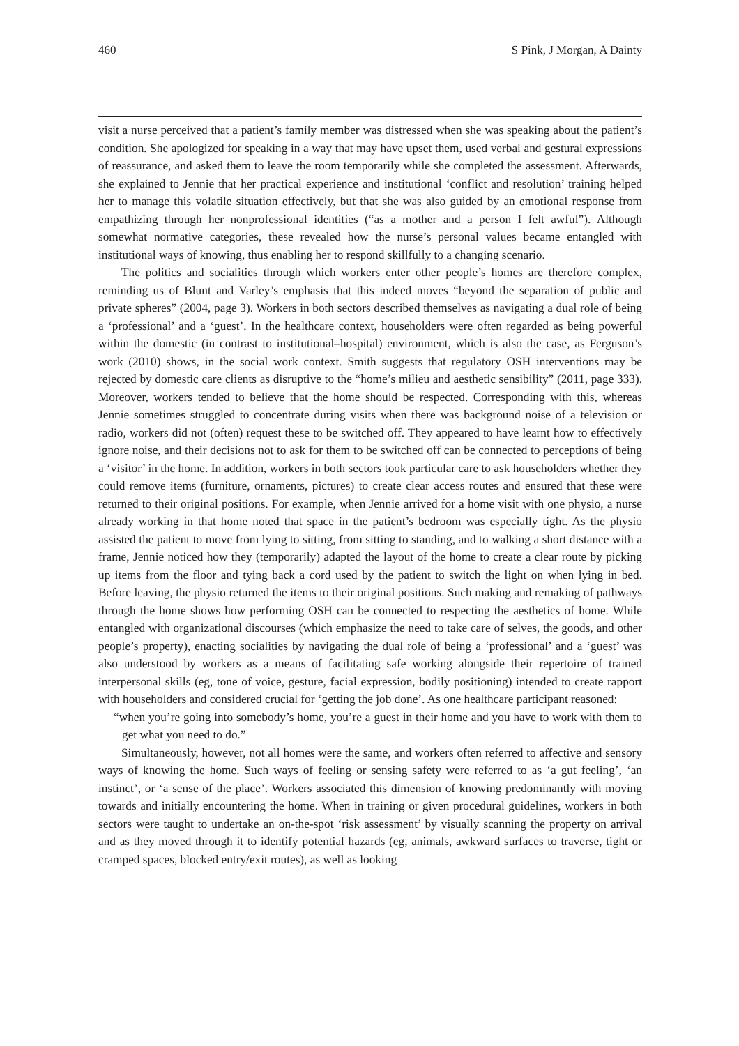460 S Pink, J Morgan, A Dainty
visit a nurse perceived that a patient’s family member was distressed when she was speaking about the patient’s condition. She apologized for speaking in a way that may have upset them, used verbal and gestural expressions of reassurance, and asked them to leave the room temporarily while she completed the assessment. Afterwards, she explained to Jennie that her practical experience and institutional ‘conflict and resolution’ training helped her to manage this volatile situation effectively, but that she was also guided by an emotional response from empathizing through her nonprofessional identities (“as a mother and a person I felt awful”). Although somewhat normative categories, these revealed how the nurse’s personal values became entangled with institutional ways of knowing, thus enabling her to respond skillfully to a changing scenario.
The politics and socialities through which workers enter other people’s homes are therefore complex, reminding us of Blunt and Varley’s emphasis that this indeed moves “beyond the separation of public and private spheres” (2004, page 3). Workers in both sectors described themselves as navigating a dual role of being a ‘professional’ and a ‘guest’. In the healthcare context, householders were often regarded as being powerful within the domestic (in contrast to institutional–hospital) environment, which is also the case, as Ferguson’s work (2010) shows, in the social work context. Smith suggests that regulatory OSH interventions may be rejected by domestic care clients as disruptive to the “home’s milieu and aesthetic sensibility” (2011, page 333). Moreover, workers tended to believe that the home should be respected. Corresponding with this, whereas Jennie sometimes struggled to concentrate during visits when there was background noise of a television or radio, workers did not (often) request these to be switched off. They appeared to have learnt how to effectively ignore noise, and their decisions not to ask for them to be switched off can be connected to perceptions of being a ‘visitor’ in the home. In addition, workers in both sectors took particular care to ask householders whether they could remove items (furniture, ornaments, pictures) to create clear access routes and ensured that these were returned to their original positions. For example, when Jennie arrived for a home visit with one physio, a nurse already working in that home noted that space in the patient’s bedroom was especially tight. As the physio assisted the patient to move from lying to sitting, from sitting to standing, and to walking a short distance with a frame, Jennie noticed how they (temporarily) adapted the layout of the home to create a clear route by picking up items from the floor and tying back a cord used by the patient to switch the light on when lying in bed. Before leaving, the physio returned the items to their original positions. Such making and remaking of pathways through the home shows how performing OSH can be connected to respecting the aesthetics of home. While entangled with organizational discourses (which emphasize the need to take care of selves, the goods, and other people’s property), enacting socialities by navigating the dual role of being a ‘professional’ and a ‘guest’ was also understood by workers as a means of facilitating safe working alongside their repertoire of trained interpersonal skills (eg, tone of voice, gesture, facial expression, bodily positioning) intended to create rapport with householders and considered crucial for ‘getting the job done’. As one healthcare participant reasoned:
“when you’re going into somebody’s home, you’re a guest in their home and you have to work with them to get what you need to do.”
Simultaneously, however, not all homes were the same, and workers often referred to affective and sensory ways of knowing the home. Such ways of feeling or sensing safety were referred to as ‘a gut feeling’, ‘an instinct’, or ‘a sense of the place’. Workers associated this dimension of knowing predominantly with moving towards and initially encountering the home. When in training or given procedural guidelines, workers in both sectors were taught to undertake an on-the-spot ‘risk assessment’ by visually scanning the property on arrival and as they moved through it to identify potential hazards (eg, animals, awkward surfaces to traverse, tight or cramped spaces, blocked entry/exit routes), as well as looking